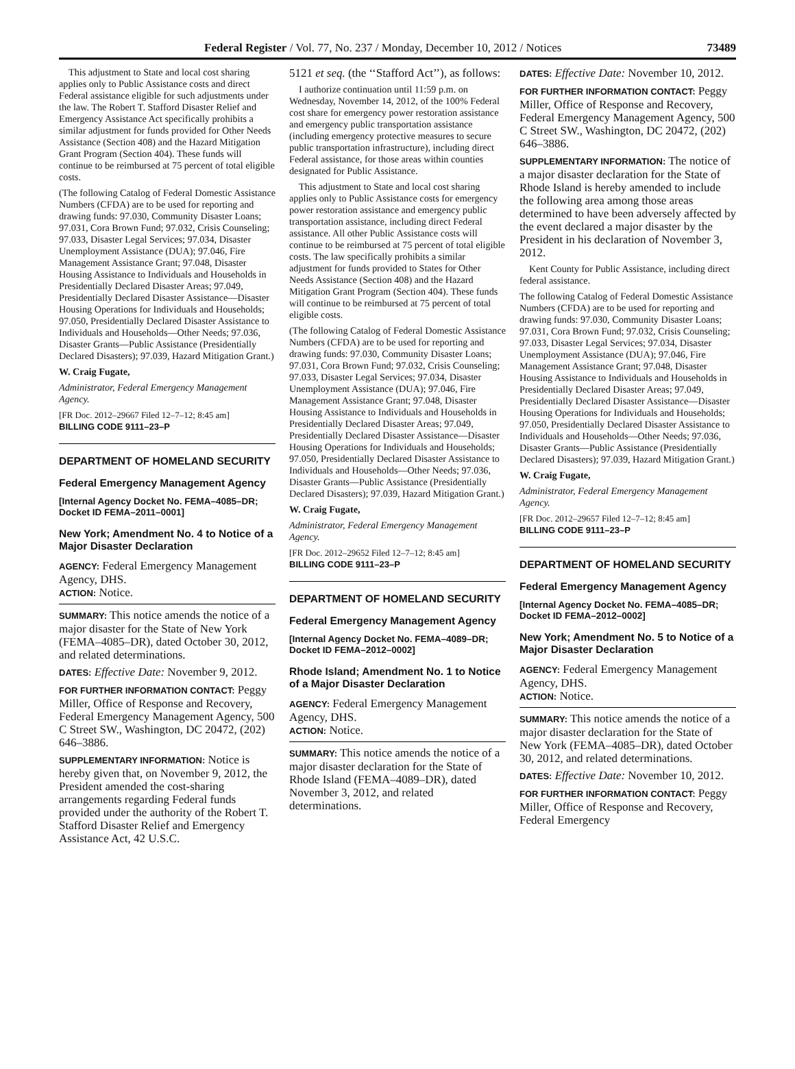Federal Register / Vol. 77, No. 237 / Monday, December 10, 2012 / Notices 73489
This adjustment to State and local cost sharing applies only to Public Assistance costs and direct Federal assistance eligible for such adjustments under the law. The Robert T. Stafford Disaster Relief and Emergency Assistance Act specifically prohibits a similar adjustment for funds provided for Other Needs Assistance (Section 408) and the Hazard Mitigation Grant Program (Section 404). These funds will continue to be reimbursed at 75 percent of total eligible costs.
(The following Catalog of Federal Domestic Assistance Numbers (CFDA) are to be used for reporting and drawing funds: 97.030, Community Disaster Loans; 97.031, Cora Brown Fund; 97.032, Crisis Counseling; 97.033, Disaster Legal Services; 97.034, Disaster Unemployment Assistance (DUA); 97.046, Fire Management Assistance Grant; 97.048, Disaster Housing Assistance to Individuals and Households in Presidentially Declared Disaster Areas; 97.049, Presidentially Declared Disaster Assistance—Disaster Housing Operations for Individuals and Households; 97.050, Presidentially Declared Disaster Assistance to Individuals and Households—Other Needs; 97.036, Disaster Grants—Public Assistance (Presidentially Declared Disasters); 97.039, Hazard Mitigation Grant.)
W. Craig Fugate,
Administrator, Federal Emergency Management Agency.
[FR Doc. 2012–29667 Filed 12–7–12; 8:45 am]
BILLING CODE 9111–23–P
DEPARTMENT OF HOMELAND SECURITY
Federal Emergency Management Agency
[Internal Agency Docket No. FEMA–4085–DR; Docket ID FEMA–2011–0001]
New York; Amendment No. 4 to Notice of a Major Disaster Declaration
AGENCY: Federal Emergency Management Agency, DHS.
ACTION: Notice.
SUMMARY: This notice amends the notice of a major disaster for the State of New York (FEMA–4085–DR), dated October 30, 2012, and related determinations.
DATES: Effective Date: November 9, 2012.
FOR FURTHER INFORMATION CONTACT: Peggy Miller, Office of Response and Recovery, Federal Emergency Management Agency, 500 C Street SW., Washington, DC 20472, (202) 646–3886.
SUPPLEMENTARY INFORMATION: Notice is hereby given that, on November 9, 2012, the President amended the cost-sharing arrangements regarding Federal funds provided under the authority of the Robert T. Stafford Disaster Relief and Emergency Assistance Act, 42 U.S.C.
5121 et seq. (the ‘‘Stafford Act’’), as follows:
I authorize continuation until 11:59 p.m. on Wednesday, November 14, 2012, of the 100% Federal cost share for emergency power restoration assistance and emergency public transportation assistance (including emergency protective measures to secure public transportation infrastructure), including direct Federal assistance, for those areas within counties designated for Public Assistance.
This adjustment to State and local cost sharing applies only to Public Assistance costs for emergency power restoration assistance and emergency public transportation assistance, including direct Federal assistance. All other Public Assistance costs will continue to be reimbursed at 75 percent of total eligible costs. The law specifically prohibits a similar adjustment for funds provided to States for Other Needs Assistance (Section 408) and the Hazard Mitigation Grant Program (Section 404). These funds will continue to be reimbursed at 75 percent of total eligible costs.
(The following Catalog of Federal Domestic Assistance Numbers (CFDA) are to be used for reporting and drawing funds: 97.030, Community Disaster Loans; 97.031, Cora Brown Fund; 97.032, Crisis Counseling; 97.033, Disaster Legal Services; 97.034, Disaster Unemployment Assistance (DUA); 97.046, Fire Management Assistance Grant; 97.048, Disaster Housing Assistance to Individuals and Households in Presidentially Declared Disaster Areas; 97.049, Presidentially Declared Disaster Assistance—Disaster Housing Operations for Individuals and Households; 97.050, Presidentially Declared Disaster Assistance to Individuals and Households—Other Needs; 97.036, Disaster Grants—Public Assistance (Presidentially Declared Disasters); 97.039, Hazard Mitigation Grant.)
W. Craig Fugate,
Administrator, Federal Emergency Management Agency.
[FR Doc. 2012–29652 Filed 12–7–12; 8:45 am]
BILLING CODE 9111–23–P
DEPARTMENT OF HOMELAND SECURITY
Federal Emergency Management Agency
[Internal Agency Docket No. FEMA–4089–DR; Docket ID FEMA–2012–0002]
Rhode Island; Amendment No. 1 to Notice of a Major Disaster Declaration
AGENCY: Federal Emergency Management Agency, DHS.
ACTION: Notice.
SUMMARY: This notice amends the notice of a major disaster declaration for the State of Rhode Island (FEMA–4089–DR), dated November 3, 2012, and related determinations.
DATES: Effective Date: November 10, 2012.
FOR FURTHER INFORMATION CONTACT: Peggy Miller, Office of Response and Recovery, Federal Emergency Management Agency, 500 C Street SW., Washington, DC 20472, (202) 646–3886.
SUPPLEMENTARY INFORMATION: The notice of a major disaster declaration for the State of Rhode Island is hereby amended to include the following area among those areas determined to have been adversely affected by the event declared a major disaster by the President in his declaration of November 3, 2012.
Kent County for Public Assistance, including direct federal assistance.
The following Catalog of Federal Domestic Assistance Numbers (CFDA) are to be used for reporting and drawing funds: 97.030, Community Disaster Loans; 97.031, Cora Brown Fund; 97.032, Crisis Counseling; 97.033, Disaster Legal Services; 97.034, Disaster Unemployment Assistance (DUA); 97.046, Fire Management Assistance Grant; 97.048, Disaster Housing Assistance to Individuals and Households in Presidentially Declared Disaster Areas; 97.049, Presidentially Declared Disaster Assistance—Disaster Housing Operations for Individuals and Households; 97.050, Presidentially Declared Disaster Assistance to Individuals and Households—Other Needs; 97.036, Disaster Grants—Public Assistance (Presidentially Declared Disasters); 97.039, Hazard Mitigation Grant.)
W. Craig Fugate,
Administrator, Federal Emergency Management Agency.
[FR Doc. 2012–29657 Filed 12–7–12; 8:45 am]
BILLING CODE 9111–23–P
DEPARTMENT OF HOMELAND SECURITY
Federal Emergency Management Agency
[Internal Agency Docket No. FEMA–4085–DR; Docket ID FEMA–2012–0002]
New York; Amendment No. 5 to Notice of a Major Disaster Declaration
AGENCY: Federal Emergency Management Agency, DHS.
ACTION: Notice.
SUMMARY: This notice amends the notice of a major disaster declaration for the State of New York (FEMA–4085–DR), dated October 30, 2012, and related determinations.
DATES: Effective Date: November 10, 2012.
FOR FURTHER INFORMATION CONTACT: Peggy Miller, Office of Response and Recovery, Federal Emergency